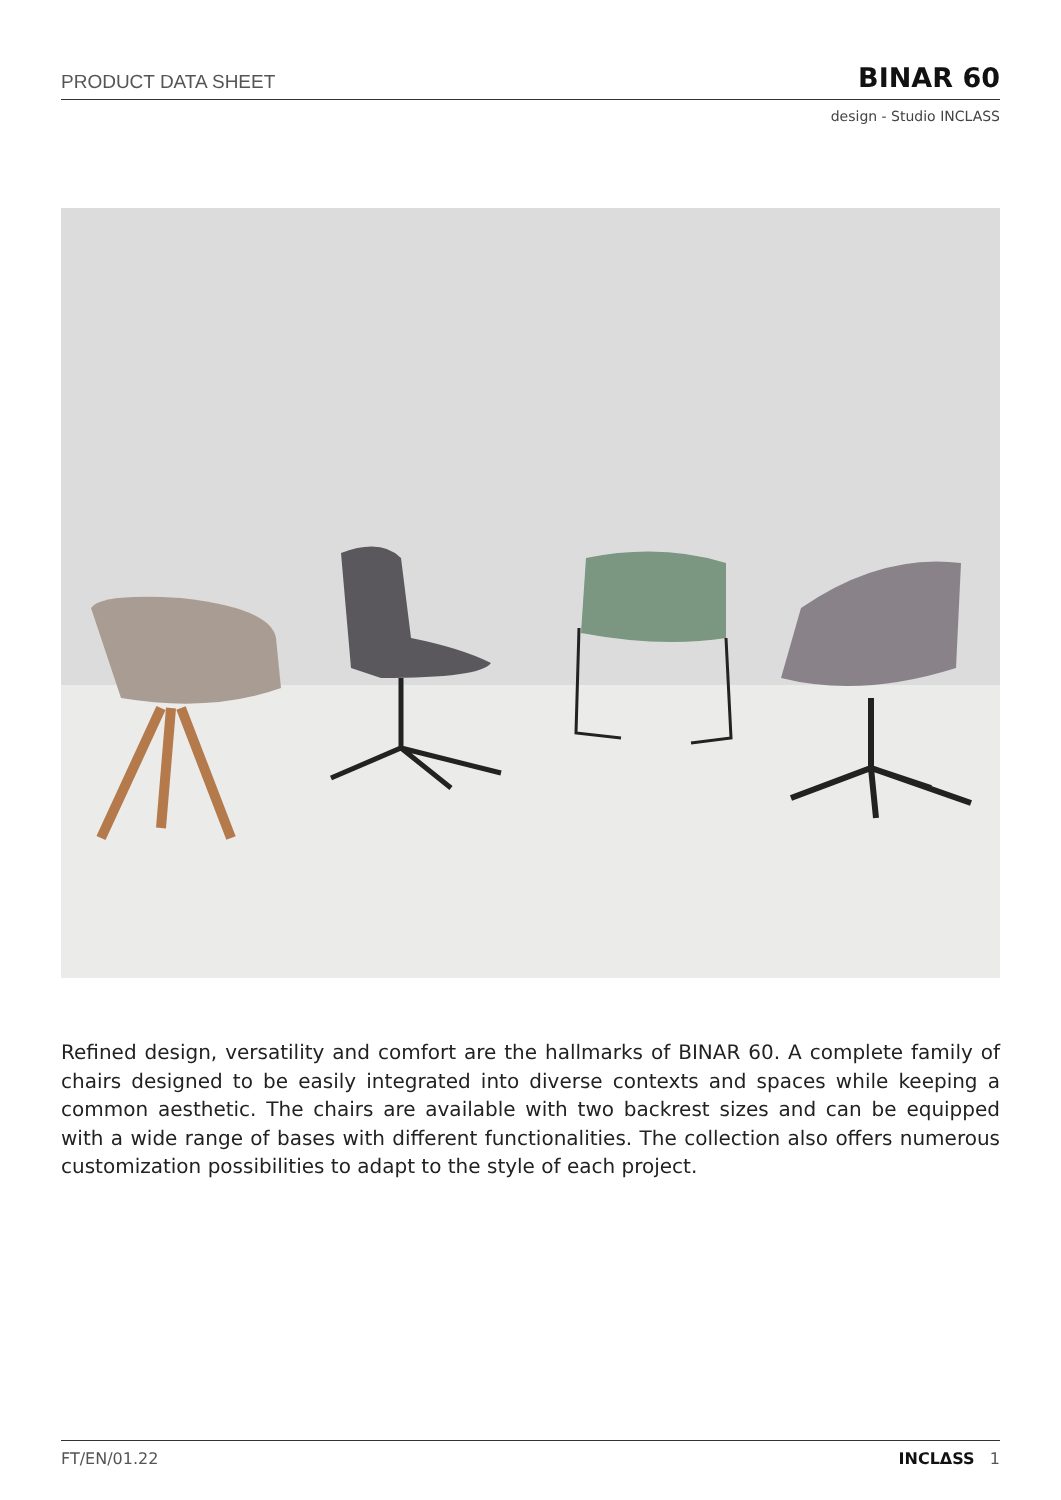PRODUCT DATA SHEET BINAR 60
design - Studio INCLASS
Refined design, versatility and comfort are the hallmarks of BINAR 60. A complete family of chairs designed to be easily integrated into diverse contexts and spaces while keeping a common aesthetic. The chairs are available with two backrest sizes and can be equipped with a wide range of bases with different functionalities. The collection also offers numerous customization possibilities to adapt to the style of each project.
FT/EN/01.22 INCLΔSS 1